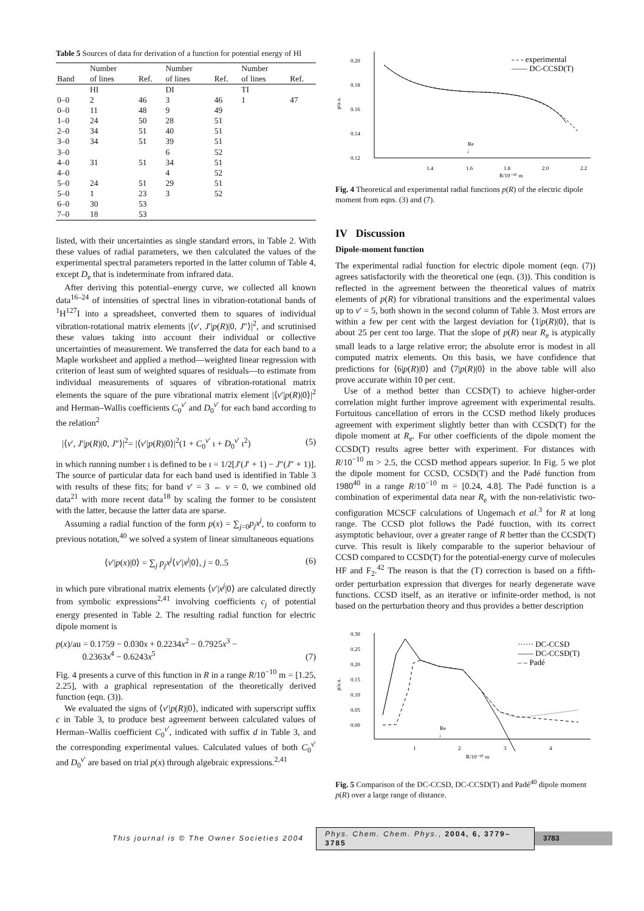Table 5 Sources of data for derivation of a function for potential energy of HI
| Band | Number of lines | Ref. | Number of lines | Ref. | Number of lines | Ref. |
| --- | --- | --- | --- | --- | --- | --- |
| | HI | | DI | | TI | |
| 0–0 | 2 | 46 | 3 | 46 | 1 | 47 |
| 0–0 | 11 | 48 | 9 | 49 | | |
| 1–0 | 24 | 50 | 28 | 51 | | |
| 2–0 | 34 | 51 | 40 | 51 | | |
| 3–0 | 34 | 51 | 39 | 51 | | |
| 3–0 | | | 6 | 52 | | |
| 4–0 | 31 | 51 | 34 | 51 | | |
| 4–0 | | | 4 | 52 | | |
| 5–0 | 24 | 51 | 29 | 51 | | |
| 5–0 | 1 | 23 | 3 | 52 | | |
| 6–0 | 30 | 53 | | | | |
| 7–0 | 18 | 53 | | | | |
listed, with their uncertainties as single standard errors, in Table 2. With these values of radial parameters, we then calculated the values of the experimental spectral parameters reported in the latter column of Table 4, except D<sub>e</sub> that is indeterminate from infrared data.
After deriving this potential–energy curve, we collected all known data<sup>16–24</sup> of intensities of spectral lines in vibration-rotational bands of <sup>1</sup>H<sup>127</sup>I into a spreadsheet, converted them to squares of individual vibration-rotational matrix elements |⟨v′, J′|p(R)|0, J″⟩|<sup>2</sup>, and scrutinised these values taking into account their individual or collective uncertainties of measurement. We transferred the data for each band to a Maple worksheet and applied a method—weighted linear regression with criterion of least sum of weighted squares of residuals—to estimate from individual measurements of squares of vibration-rotational matrix elements the square of the pure vibrational matrix element |⟨v′|p(R)|0⟩|<sup>2</sup> and Herman–Wallis coefficients C<sub>0</sub><sup>v′</sup> and D<sub>0</sub><sup>v′</sup> for each band according to the relation<sup>2</sup>
|⟨v′, J′|p(R)|0, J″⟩|<sup>2</sup>= |⟨v′|p(R)|0⟩|<sup>2</sup>(1 + C<sub>0</sub><sup>v′</sup> ı + D<sub>0</sub><sup>v′</sup> ı<sup>2</sup>) (5)
in which running number ı is defined to be ı = 1/2[J′(J′ + 1) − J″(J″ + 1)]. The source of particular data for each band used is identified in Table 3 with results of these fits; for band v′ = 3 ← v = 0, we combined old data<sup>21</sup> with more recent data<sup>18</sup> by scaling the former to be consistent with the latter, because the latter data are sparse.
Assuming a radial function of the form p(x) = ∑<sub>j=0</sub>p<sub>j</sub>x<sup>j</sup>, to conform to previous notation,<sup>40</sup> we solved a system of linear simultaneous equations
⟨v′|p(x)|0⟩ = ∑<sub>j</sub> p<sub>j</sub>x<sup>j</sup>⟨v′|x<sup>j</sup>|0⟩, j = 0..5 (6)
in which pure vibrational matrix elements ⟨v′|x<sup>j</sup>|0⟩ are calculated directly from symbolic expressions<sup>2,41</sup> involving coefficients c<sub>j</sub> of potential energy presented in Table 2. The resulting radial function for electric dipole moment is
p(x)/au = 0.1759 − 0.030x + 0.2234x<sup>2</sup> − 0.7925x<sup>3</sup> −
0.2363x<sup>4</sup> − 0.6243x<sup>5</sup> (7)
Fig. 4 presents a curve of this function in R in a range R/10<sup>−10</sup> m = [1.25, 2.25], with a graphical representation of the theoretically derived function (eqn. (3)).
We evaluated the signs of ⟨v′|p(R)|0⟩, indicated with superscript suffix c in Table 3, to produce best agreement between calculated values of Herman–Wallis coefficient C<sub>0</sub><sup>v′</sup>, indicated with suffix d in Table 3, and the corresponding experimental values. Calculated values of both C<sub>0</sub><sup>v′</sup> and D<sub>0</sub><sup>v′</sup> are based on trial p(x) through algebraic expressions.<sup>2,41</sup>
0.20
0.18
0.16
0.14
0.12
p/a.u.
1.4
1.6
1.8
2.0
2.2
R/10⁻¹⁰ m
Re
↓
- - - experimental
—— DC-CCSD(T)
Fig. 4 Theoretical and experimental radial functions p(R) of the electric dipole moment from eqns. (3) and (7).
IV Discussion
Dipole-moment function
The experimental radial function for electric dipole moment (eqn. (7)) agrees satisfactorily with the theoretical one (eqn. (3)). This condition is reflected in the agreement between the theoretical values of matrix elements of p(R) for vibrational transitions and the experimental values up to v′ = 5, both shown in the second column of Table 3. Most errors are within a few per cent with the largest deviation for ⟨1|p(R)|0⟩, that is about 25 per cent too large. That the slope of p(R) near R<sub>e</sub> is atypically small leads to a large relative error; the absolute error is modest in all computed matrix elements. On this basis, we have confidence that predictions for ⟨6|p(R)|0⟩ and ⟨7|p(R)|0⟩ in the above table will also prove accurate within 10 per cent.
Use of a method better than CCSD(T) to achieve higher-order correlation might further improve agreement with experimental results. Fortuitous cancellation of errors in the CCSD method likely produces agreement with experiment slightly better than with CCSD(T) for the dipole moment at R<sub>e</sub>. For other coefficients of the dipole moment the CCSD(T) results agree better with experiment. For distances with R/10<sup>−10</sup> m > 2.5, the CCSD method appears superior. In Fig. 5 we plot the dipole moment for CCSD, CCSD(T) and the Padé function from 1980<sup>40</sup> in a range R/10<sup>−10</sup> m = [0.24, 4.8]. The Padé function is a combination of experimental data near R<sub>e</sub> with the non-relativistic two-configuration MCSCF calculations of Ungemach et al.<sup>3</sup> for R at long range. The CCSD plot follows the Padé function, with its correct asymptotic behaviour, over a greater range of R better than the CCSD(T) curve. This result is likely comparable to the superior behaviour of CCSD compared to CCSD(T) for the potential-energy curve of molecules HF and F<sub>2</sub>.<sup>42</sup> The reason is that the (T) correction is based on a fifth-order perturbation expression that diverges for nearly degenerate wave functions. CCSD itself, as an iterative or infinite-order method, is not based on the perturbation theory and thus provides a better description
0.30
0.25
0.20
0.15
0.10
0.05
0.00
p/a.u.
1
2
3
4
R/10⁻¹⁰ m
Re
↓
······ DC-CCSD
—— DC-CCSD(T)
– – Padé
Fig. 5 Comparison of the DC-CCSD, DC-CCSD(T) and Padé<sup>40</sup> dipole moment p(R) over a large range of distance.
This journal is © The Owner Societies 2004 Phys. Chem. Chem. Phys., 2004, 6, 3779–3785 3783